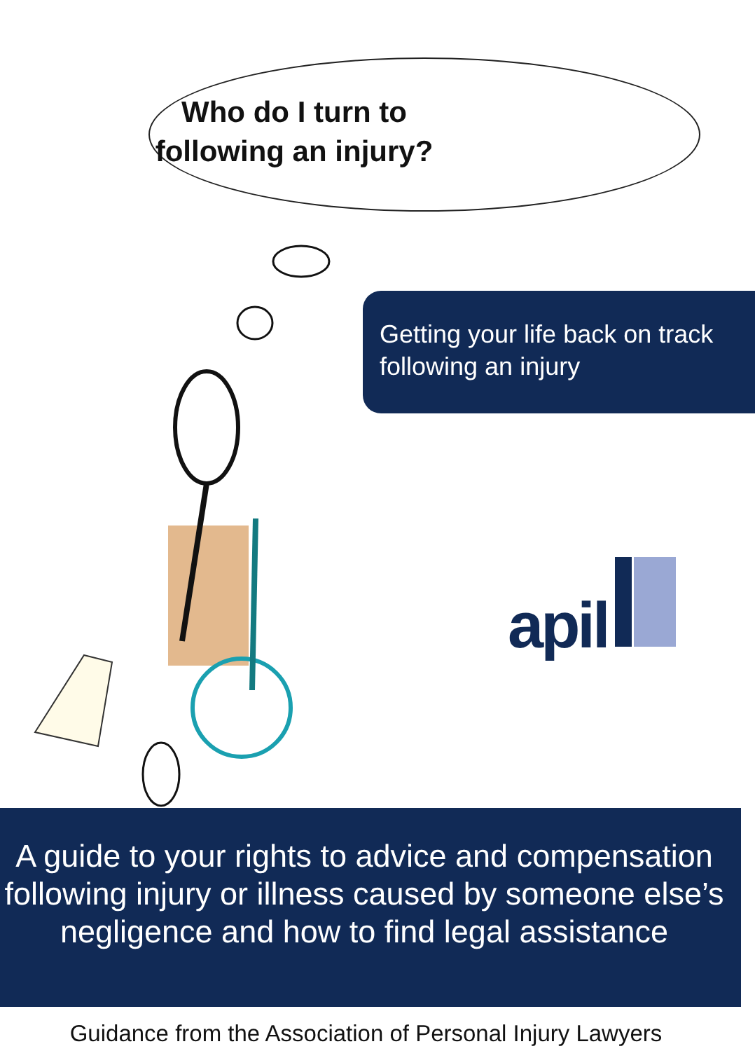Who do I turn to following an injury?
Getting your life back on track
following an injury
apil
A guide to your rights to advice and compensation following injury or illness caused by someone else’s negligence and how to find legal assistance
Guidance from the Association of Personal Injury Lawyers